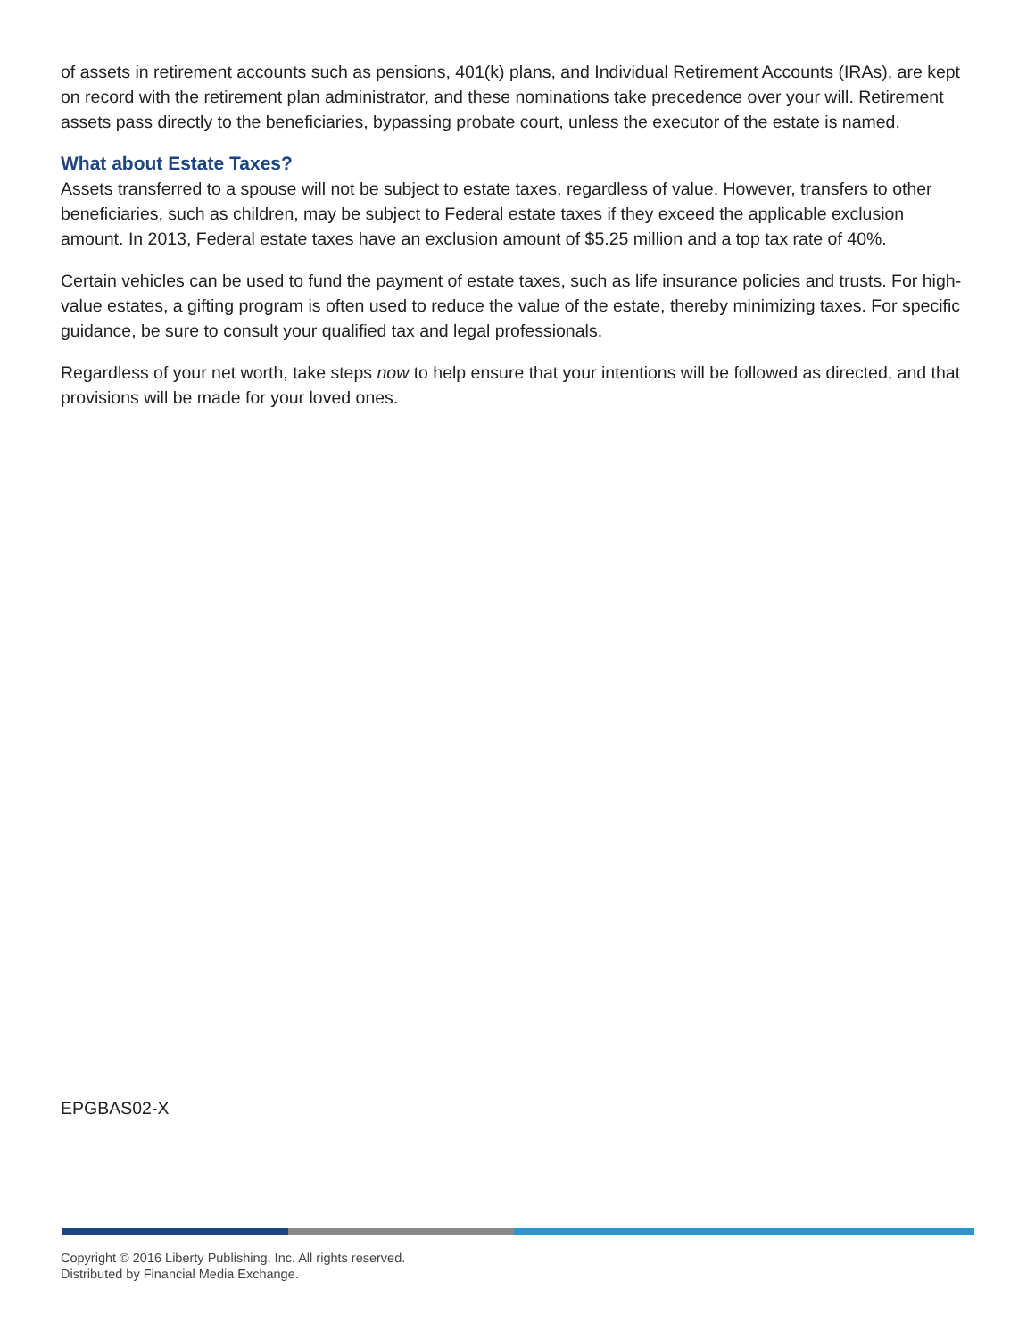of assets in retirement accounts such as pensions, 401(k) plans, and Individual Retirement Accounts (IRAs), are kept on record with the retirement plan administrator, and these nominations take precedence over your will. Retirement assets pass directly to the beneficiaries, bypassing probate court, unless the executor of the estate is named.
What about Estate Taxes?
Assets transferred to a spouse will not be subject to estate taxes, regardless of value. However, transfers to other beneficiaries, such as children, may be subject to Federal estate taxes if they exceed the applicable exclusion amount. In 2013, Federal estate taxes have an exclusion amount of $5.25 million and a top tax rate of 40%.
Certain vehicles can be used to fund the payment of estate taxes, such as life insurance policies and trusts. For high-value estates, a gifting program is often used to reduce the value of the estate, thereby minimizing taxes. For specific guidance, be sure to consult your qualified tax and legal professionals.
Regardless of your net worth, take steps now to help ensure that your intentions will be followed as directed, and that provisions will be made for your loved ones.
EPGBAS02-X
Copyright © 2016 Liberty Publishing, Inc. All rights reserved.
Distributed by Financial Media Exchange.